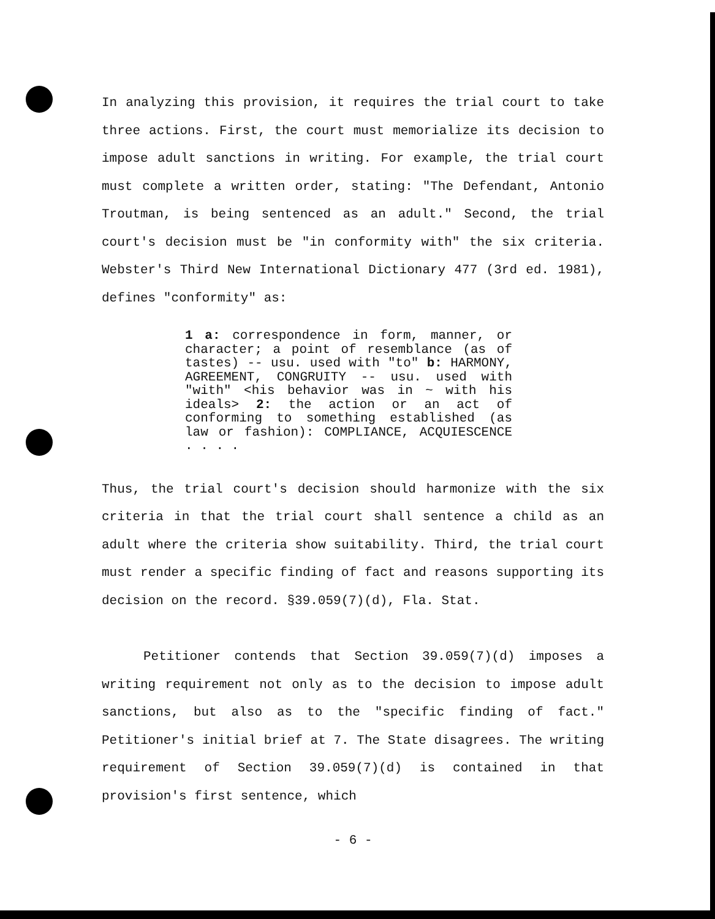In analyzing this provision, it requires the trial court to take three actions. First, the court must memorialize its decision to impose adult sanctions in writing. For example, the trial court must complete a written order, stating: "The Defendant, Antonio Troutman, is being sentenced as an adult." Second, the trial court's decision must be "in conformity with" the six criteria. Webster's Third New International Dictionary 477 (3rd ed. 1981), defines "conformity" as:
1 a: correspondence in form, manner, or character; a point of resemblance (as of tastes) -- usu. used with "to" b: HARMONY, AGREEMENT, CONGRUITY -- usu. used with "with" <his behavior was in ~ with his ideals> 2: the action or an act of conforming to something established (as law or fashion): COMPLIANCE, ACQUIESCENCE . . . .
Thus, the trial court's decision should harmonize with the six criteria in that the trial court shall sentence a child as an adult where the criteria show suitability. Third, the trial court must render a specific finding of fact and reasons supporting its decision on the record. §39.059(7)(d), Fla. Stat.
Petitioner contends that Section 39.059(7)(d) imposes a writing requirement not only as to the decision to impose adult sanctions, but also as to the "specific finding of fact." Petitioner's initial brief at 7. The State disagrees. The writing requirement of Section 39.059(7)(d) is contained in that provision's first sentence, which
- 6 -